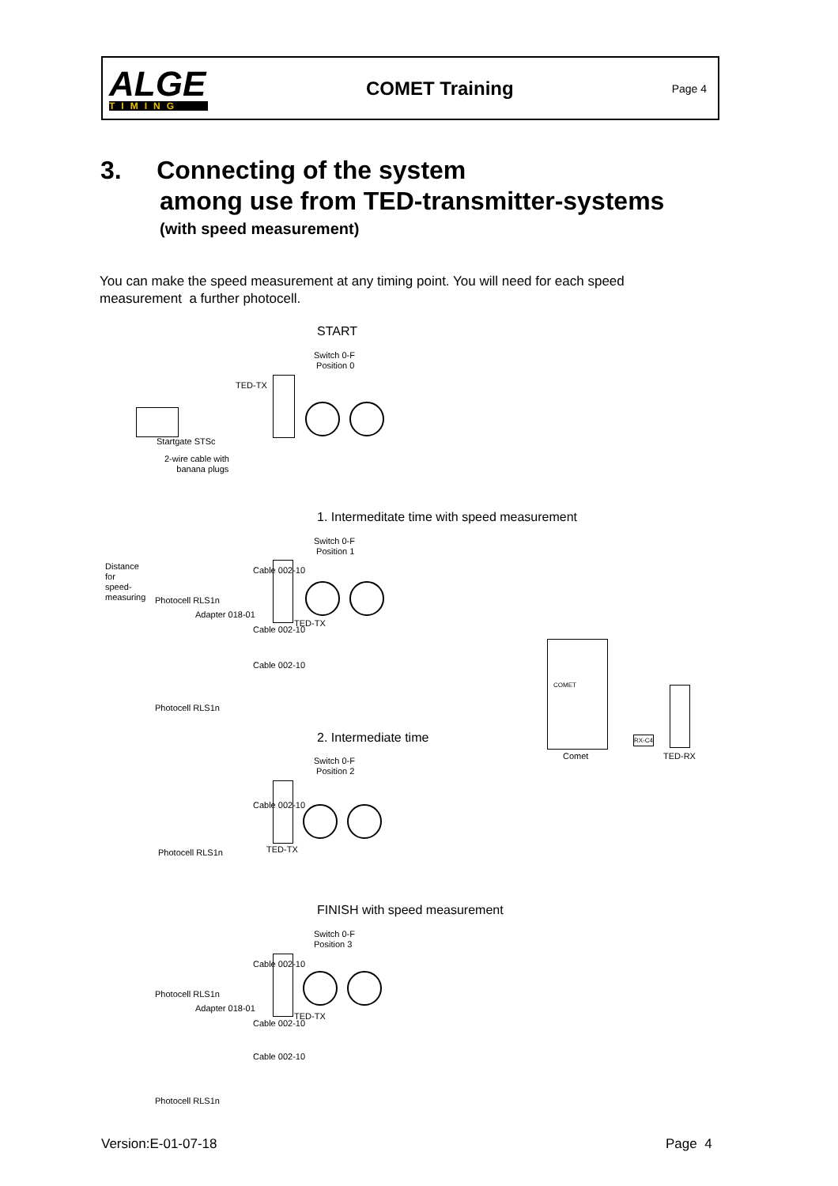ALGE
TIMING
COMET Training
Page 4
3. Connecting of the system
among use from TED-transmitter-systems
(with speed measurement)
You can make the speed measurement at any timing point. You will need for each speed measurement a further photocell.
START
Switch 0-F
Position 0
TED-TX
Startgate STSc
2-wire cable with
banana plugs
1. Intermeditate time with speed measurement
Switch 0-F
Position 1
Distance for speed-measuring
Cable 002-10
Photocell RLS1n
Adapter 018-01
TED-TX
Cable 002-10
Cable 002-10
Photocell RLS1n
COMET
RX-C4
Comet TED-RX
2. Intermediate time
Switch 0-F
Position 2
Cable 002-10
Photocell RLS1n TED-TX
FINISH with speed measurement
Switch 0-F
Position 3
Cable 002-10
Photocell RLS1n
Adapter 018-01
TED-TX
Cable 002-10
Cable 002-10
Photocell RLS1n
Version:E-01-07-18 Page 4